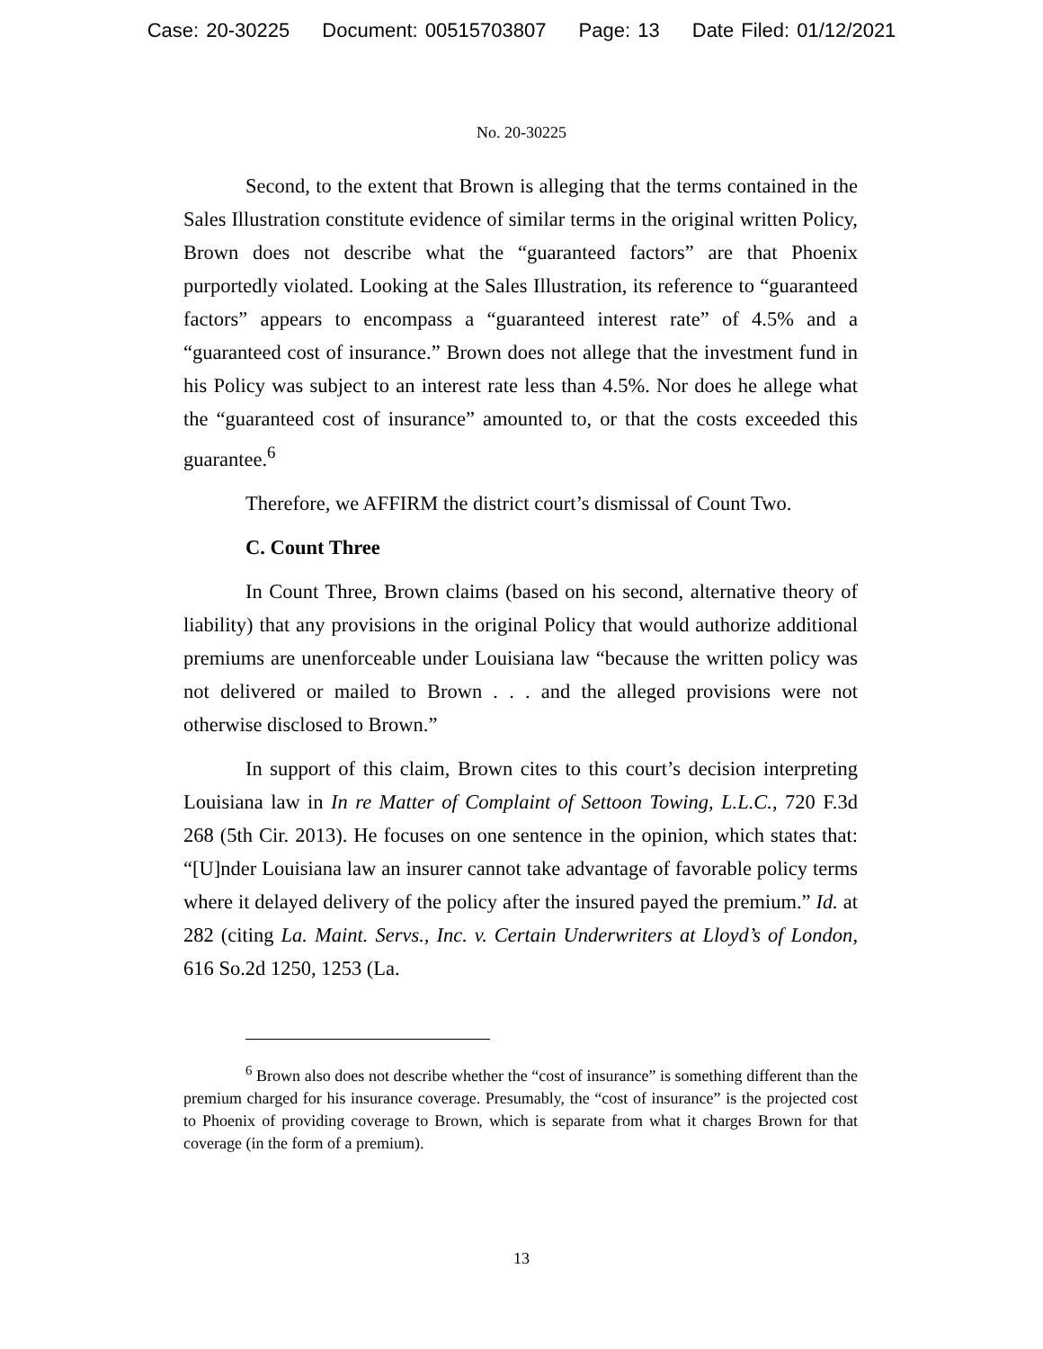Case: 20-30225 Document: 00515703807 Page: 13 Date Filed: 01/12/2021
No. 20-30225
Second, to the extent that Brown is alleging that the terms contained in the Sales Illustration constitute evidence of similar terms in the original written Policy, Brown does not describe what the “guaranteed factors” are that Phoenix purportedly violated. Looking at the Sales Illustration, its reference to “guaranteed factors” appears to encompass a “guaranteed interest rate” of 4.5% and a “guaranteed cost of insurance.” Brown does not allege that the investment fund in his Policy was subject to an interest rate less than 4.5%. Nor does he allege what the “guaranteed cost of insurance” amounted to, or that the costs exceeded this guarantee.<sup>6</sup>
Therefore, we AFFIRM the district court’s dismissal of Count Two.
C. Count Three
In Count Three, Brown claims (based on his second, alternative theory of liability) that any provisions in the original Policy that would authorize additional premiums are unenforceable under Louisiana law “because the written policy was not delivered or mailed to Brown . . . and the alleged provisions were not otherwise disclosed to Brown.”
In support of this claim, Brown cites to this court’s decision interpreting Louisiana law in In re Matter of Complaint of Settoon Towing, L.L.C., 720 F.3d 268 (5th Cir. 2013). He focuses on one sentence in the opinion, which states that: “[U]nder Louisiana law an insurer cannot take advantage of favorable policy terms where it delayed delivery of the policy after the insured payed the premium.” Id. at 282 (citing La. Maint. Servs., Inc. v. Certain Underwriters at Lloyd’s of London, 616 So.2d 1250, 1253 (La.
<sup>6</sup> Brown also does not describe whether the “cost of insurance” is something different than the premium charged for his insurance coverage. Presumably, the “cost of insurance” is the projected cost to Phoenix of providing coverage to Brown, which is separate from what it charges Brown for that coverage (in the form of a premium).
13